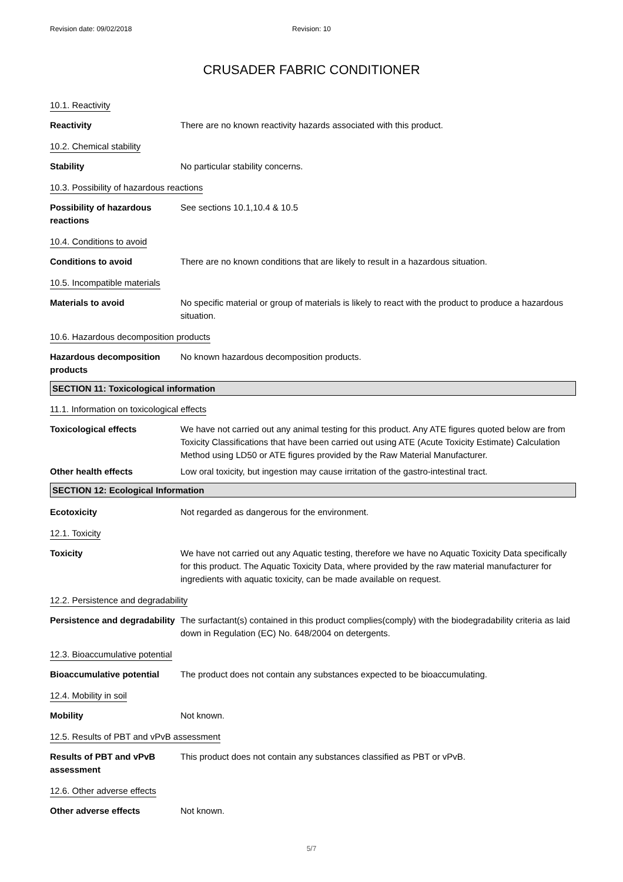Revision date: 09/02/2018 Revision: 10
CRUSADER FABRIC CONDITIONER
10.1. Reactivity
Reactivity There are no known reactivity hazards associated with this product.
10.2. Chemical stability
Stability No particular stability concerns.
10.3. Possibility of hazardous reactions
Possibility of hazardous reactions
See sections 10.1,10.4 & 10.5
10.4. Conditions to avoid
Conditions to avoid There are no known conditions that are likely to result in a hazardous situation.
10.5. Incompatible materials
Materials to avoid No specific material or group of materials is likely to react with the product to produce a hazardous situation.
10.6. Hazardous decomposition products
Hazardous decomposition products
No known hazardous decomposition products.
SECTION 11: Toxicological information
11.1. Information on toxicological effects
Toxicological effects We have not carried out any animal testing for this product. Any ATE figures quoted below are from Toxicity Classifications that have been carried out using ATE (Acute Toxicity Estimate) Calculation Method using LD50 or ATE figures provided by the Raw Material Manufacturer.
Other health effects Low oral toxicity, but ingestion may cause irritation of the gastro-intestinal tract.
SECTION 12: Ecological Information
Ecotoxicity Not regarded as dangerous for the environment.
12.1. Toxicity
Toxicity We have not carried out any Aquatic testing, therefore we have no Aquatic Toxicity Data specifically for this product. The Aquatic Toxicity Data, where provided by the raw material manufacturer for ingredients with aquatic toxicity, can be made available on request.
12.2. Persistence and degradability
Persistence and degradability
The surfactant(s) contained in this product complies(comply) with the biodegradability criteria as laid down in Regulation (EC) No. 648/2004 on detergents.
12.3. Bioaccumulative potential
Bioaccumulative potential
The product does not contain any substances expected to be bioaccumulating.
12.4. Mobility in soil
Mobility Not known.
12.5. Results of PBT and vPvB assessment
Results of PBT and vPvB assessment
This product does not contain any substances classified as PBT or vPvB.
12.6. Other adverse effects
Other adverse effects Not known.
5/7